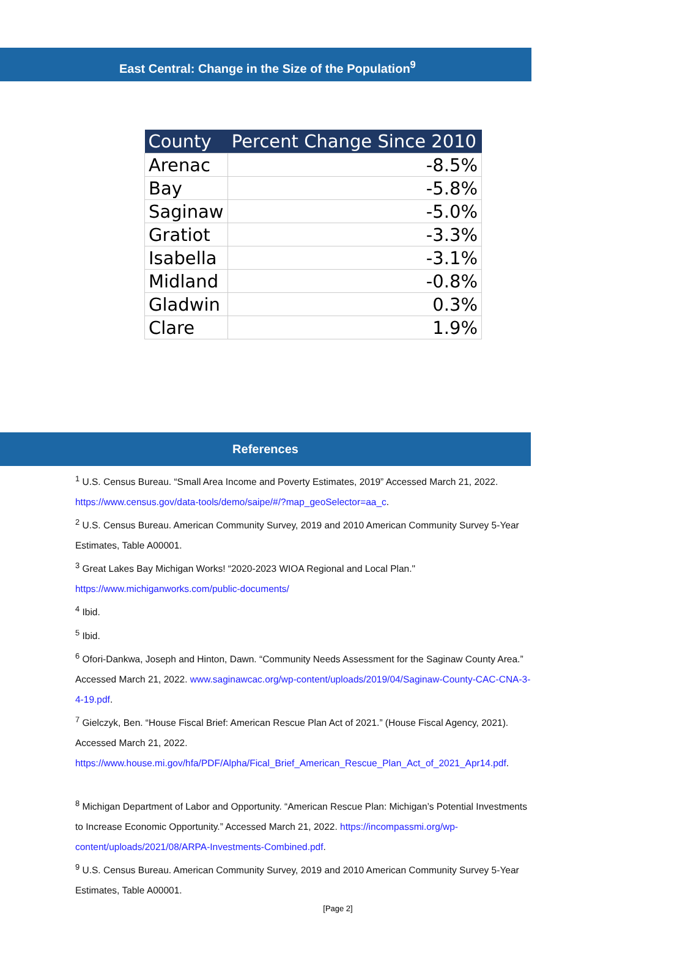East Central: Change in the Size of the Population<sup>9</sup>
| County | Percent Change Since 2010 |
| --- | --- |
| Arenac | -8.5% |
| Bay | -5.8% |
| Saginaw | -5.0% |
| Gratiot | -3.3% |
| Isabella | -3.1% |
| Midland | -0.8% |
| Gladwin | 0.3% |
| Clare | 1.9% |
References
<sup>1</sup> U.S. Census Bureau. “Small Area Income and Poverty Estimates, 2019” Accessed March 21, 2022. https://www.census.gov/data-tools/demo/saipe/#/?map_geoSelector=aa_c.
<sup>2</sup> U.S. Census Bureau. American Community Survey, 2019 and 2010 American Community Survey 5-Year Estimates, Table A00001.
<sup>3</sup> Great Lakes Bay Michigan Works! “2020-2023 WIOA Regional and Local Plan." https://www.michiganworks.com/public-documents/
<sup>4</sup> Ibid.
<sup>5</sup> Ibid.
<sup>6</sup> Ofori-Dankwa, Joseph and Hinton, Dawn. “Community Needs Assessment for the Saginaw County Area.” Accessed March 21, 2022. www.saginawcac.org/wp-content/uploads/2019/04/Saginaw-County-CAC-CNA-3-4-19.pdf.
<sup>7</sup> Gielczyk, Ben. “House Fiscal Brief: American Rescue Plan Act of 2021.” (House Fiscal Agency, 2021). Accessed March 21, 2022. https://www.house.mi.gov/hfa/PDF/Alpha/Fical_Brief_American_Rescue_Plan_Act_of_2021_Apr14.pdf.
<sup>8</sup> Michigan Department of Labor and Opportunity. “American Rescue Plan: Michigan’s Potential Investments to Increase Economic Opportunity.” Accessed March 21, 2022. https://incompassmi.org/wp-content/uploads/2021/08/ARPA-Investments-Combined.pdf.
<sup>9</sup> U.S. Census Bureau. American Community Survey, 2019 and 2010 American Community Survey 5-Year Estimates, Table A00001.
[Page 2]